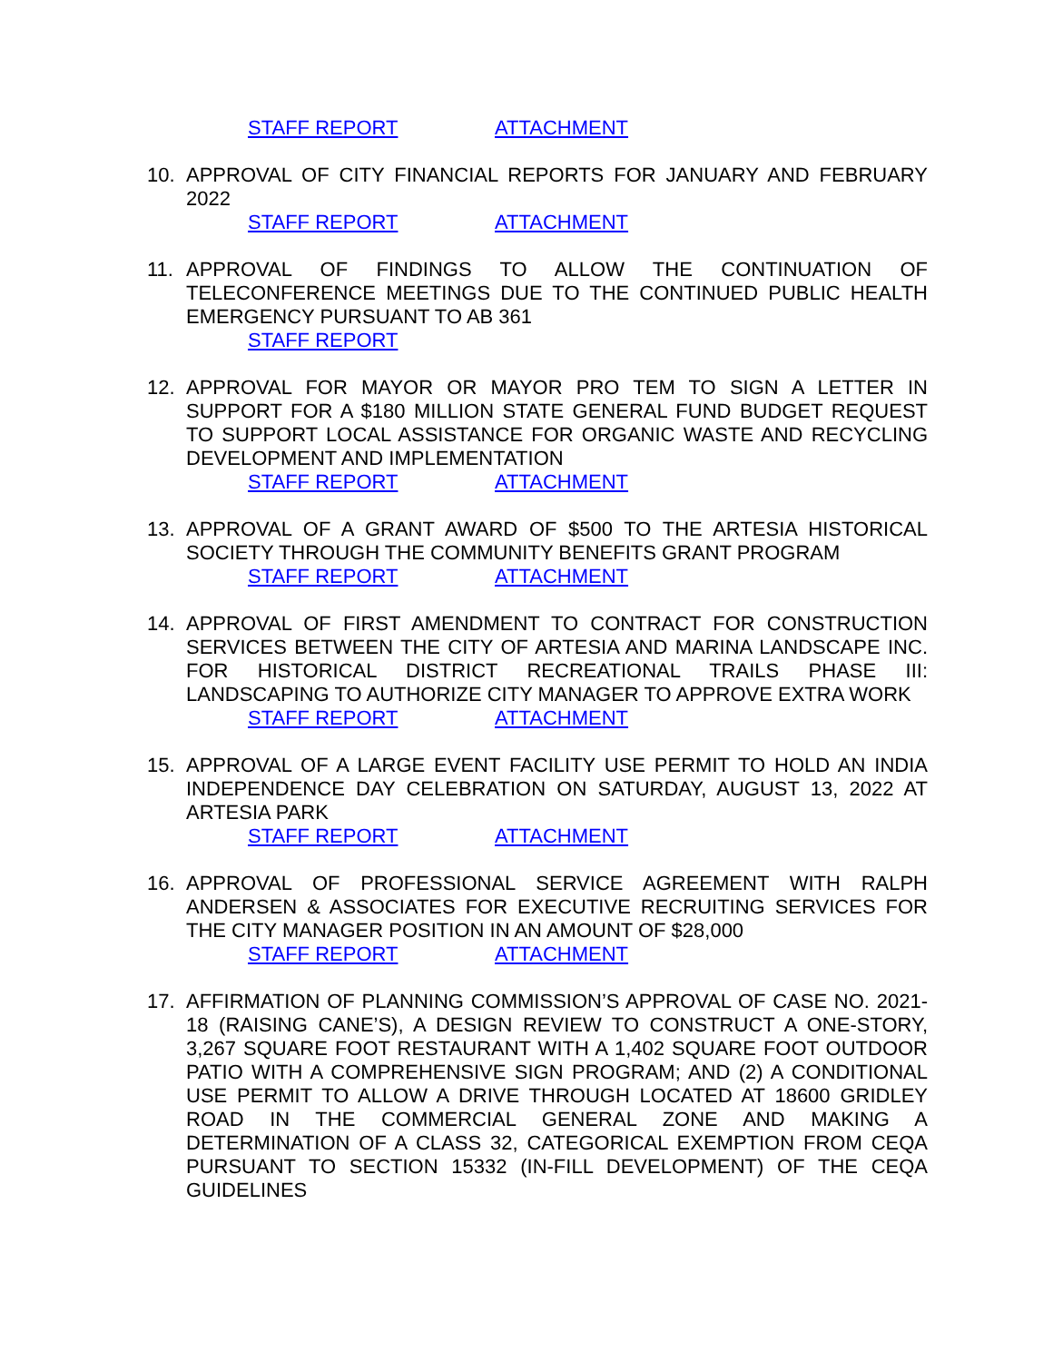STAFF REPORT ATTACHMENT
10. APPROVAL OF CITY FINANCIAL REPORTS FOR JANUARY AND FEBRUARY 2022
STAFF REPORT ATTACHMENT
11. APPROVAL OF FINDINGS TO ALLOW THE CONTINUATION OF TELECONFERENCE MEETINGS DUE TO THE CONTINUED PUBLIC HEALTH EMERGENCY PURSUANT TO AB 361
STAFF REPORT
12. APPROVAL FOR MAYOR OR MAYOR PRO TEM TO SIGN A LETTER IN SUPPORT FOR A $180 MILLION STATE GENERAL FUND BUDGET REQUEST TO SUPPORT LOCAL ASSISTANCE FOR ORGANIC WASTE AND RECYCLING DEVELOPMENT AND IMPLEMENTATION
STAFF REPORT ATTACHMENT
13. APPROVAL OF A GRANT AWARD OF $500 TO THE ARTESIA HISTORICAL SOCIETY THROUGH THE COMMUNITY BENEFITS GRANT PROGRAM
STAFF REPORT ATTACHMENT
14. APPROVAL OF FIRST AMENDMENT TO CONTRACT FOR CONSTRUCTION SERVICES BETWEEN THE CITY OF ARTESIA AND MARINA LANDSCAPE INC. FOR HISTORICAL DISTRICT RECREATIONAL TRAILS PHASE III: LANDSCAPING TO AUTHORIZE CITY MANAGER TO APPROVE EXTRA WORK
STAFF REPORT ATTACHMENT
15. APPROVAL OF A LARGE EVENT FACILITY USE PERMIT TO HOLD AN INDIA INDEPENDENCE DAY CELEBRATION ON SATURDAY, AUGUST 13, 2022 AT ARTESIA PARK
STAFF REPORT ATTACHMENT
16. APPROVAL OF PROFESSIONAL SERVICE AGREEMENT WITH RALPH ANDERSEN & ASSOCIATES FOR EXECUTIVE RECRUITING SERVICES FOR THE CITY MANAGER POSITION IN AN AMOUNT OF $28,000
STAFF REPORT ATTACHMENT
17. AFFIRMATION OF PLANNING COMMISSION’S APPROVAL OF CASE NO. 2021-18 (RAISING CANE’S), A DESIGN REVIEW TO CONSTRUCT A ONE-STORY, 3,267 SQUARE FOOT RESTAURANT WITH A 1,402 SQUARE FOOT OUTDOOR PATIO WITH A COMPREHENSIVE SIGN PROGRAM; AND (2) A CONDITIONAL USE PERMIT TO ALLOW A DRIVE THROUGH LOCATED AT 18600 GRIDLEY ROAD IN THE COMMERCIAL GENERAL ZONE AND MAKING A DETERMINATION OF A CLASS 32, CATEGORICAL EXEMPTION FROM CEQA PURSUANT TO SECTION 15332 (IN-FILL DEVELOPMENT) OF THE CEQA GUIDELINES